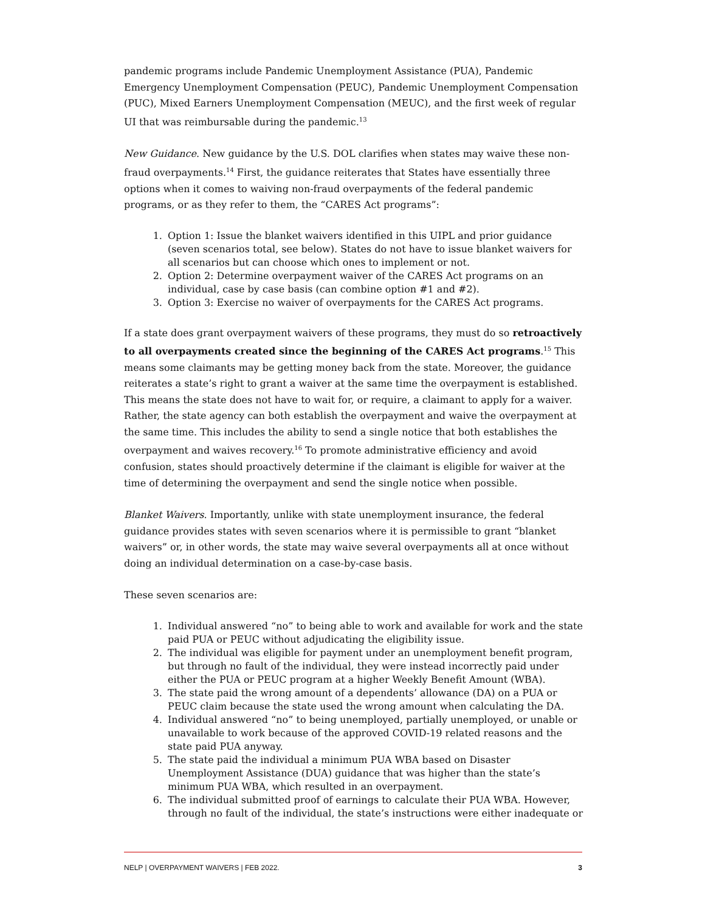pandemic programs include Pandemic Unemployment Assistance (PUA), Pandemic Emergency Unemployment Compensation (PEUC), Pandemic Unemployment Compensation (PUC), Mixed Earners Unemployment Compensation (MEUC), and the first week of regular UI that was reimbursable during the pandemic.<sup>13</sup>
New Guidance. New guidance by the U.S. DOL clarifies when states may waive these non-fraud overpayments.<sup>14</sup> First, the guidance reiterates that States have essentially three options when it comes to waiving non-fraud overpayments of the federal pandemic programs, or as they refer to them, the “CARES Act programs”:
1. Option 1: Issue the blanket waivers identified in this UIPL and prior guidance (seven scenarios total, see below). States do not have to issue blanket waivers for all scenarios but can choose which ones to implement or not.
2. Option 2: Determine overpayment waiver of the CARES Act programs on an individual, case by case basis (can combine option #1 and #2).
3. Option 3: Exercise no waiver of overpayments for the CARES Act programs.
If a state does grant overpayment waivers of these programs, they must do so retroactively to all overpayments created since the beginning of the CARES Act programs.<sup>15</sup> This means some claimants may be getting money back from the state. Moreover, the guidance reiterates a state’s right to grant a waiver at the same time the overpayment is established. This means the state does not have to wait for, or require, a claimant to apply for a waiver. Rather, the state agency can both establish the overpayment and waive the overpayment at the same time. This includes the ability to send a single notice that both establishes the overpayment and waives recovery.<sup>16</sup> To promote administrative efficiency and avoid confusion, states should proactively determine if the claimant is eligible for waiver at the time of determining the overpayment and send the single notice when possible.
Blanket Waivers. Importantly, unlike with state unemployment insurance, the federal guidance provides states with seven scenarios where it is permissible to grant “blanket waivers” or, in other words, the state may waive several overpayments all at once without doing an individual determination on a case-by-case basis.
These seven scenarios are:
1. Individual answered “no” to being able to work and available for work and the state paid PUA or PEUC without adjudicating the eligibility issue.
2. The individual was eligible for payment under an unemployment benefit program, but through no fault of the individual, they were instead incorrectly paid under either the PUA or PEUC program at a higher Weekly Benefit Amount (WBA).
3. The state paid the wrong amount of a dependents’ allowance (DA) on a PUA or PEUC claim because the state used the wrong amount when calculating the DA.
4. Individual answered “no” to being unemployed, partially unemployed, or unable or unavailable to work because of the approved COVID-19 related reasons and the state paid PUA anyway.
5. The state paid the individual a minimum PUA WBA based on Disaster Unemployment Assistance (DUA) guidance that was higher than the state’s minimum PUA WBA, which resulted in an overpayment.
6. The individual submitted proof of earnings to calculate their PUA WBA. However, through no fault of the individual, the state’s instructions were either inadequate or
NELP | OVERPAYMENT WAIVERS | FEB 2022. 3